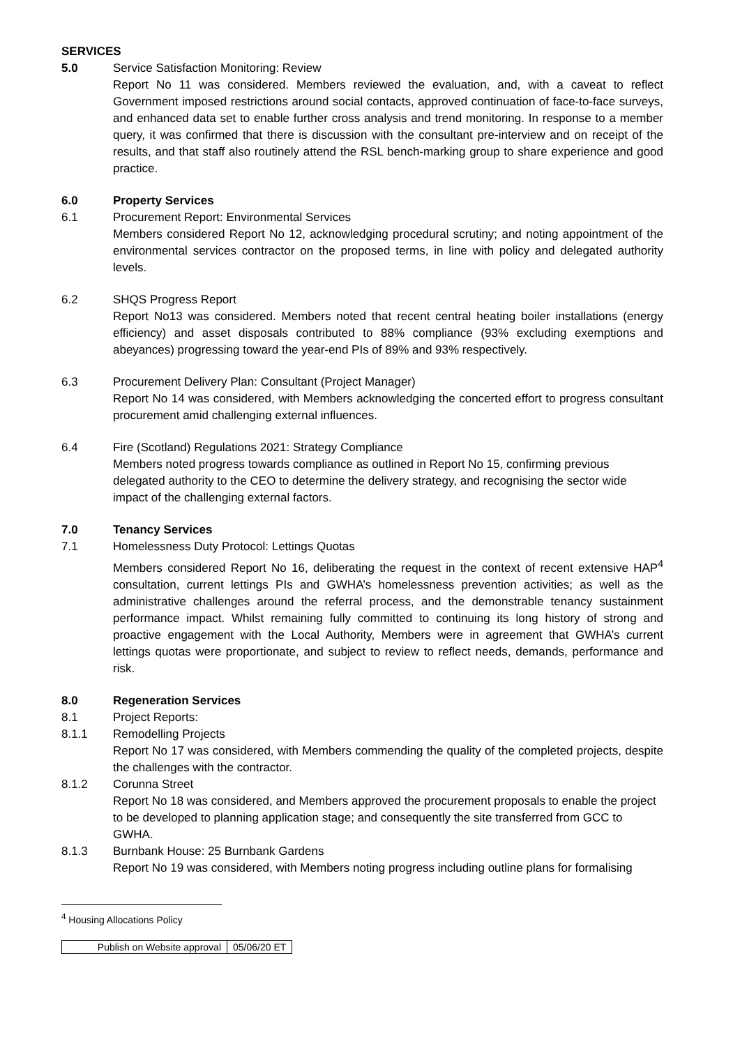SERVICES
5.0 Service Satisfaction Monitoring: Review
Report No 11 was considered. Members reviewed the evaluation, and, with a caveat to reflect Government imposed restrictions around social contacts, approved continuation of face-to-face surveys, and enhanced data set to enable further cross analysis and trend monitoring. In response to a member query, it was confirmed that there is discussion with the consultant pre-interview and on receipt of the results, and that staff also routinely attend the RSL bench-marking group to share experience and good practice.
6.0 Property Services
6.1 Procurement Report: Environmental Services
Members considered Report No 12, acknowledging procedural scrutiny; and noting appointment of the environmental services contractor on the proposed terms, in line with policy and delegated authority levels.
6.2 SHQS Progress Report
Report No13 was considered. Members noted that recent central heating boiler installations (energy efficiency) and asset disposals contributed to 88% compliance (93% excluding exemptions and abeyances) progressing toward the year-end PIs of 89% and 93% respectively.
6.3 Procurement Delivery Plan: Consultant (Project Manager)
Report No 14 was considered, with Members acknowledging the concerted effort to progress consultant procurement amid challenging external influences.
6.4 Fire (Scotland) Regulations 2021: Strategy Compliance
Members noted progress towards compliance as outlined in Report No 15, confirming previous delegated authority to the CEO to determine the delivery strategy, and recognising the sector wide impact of the challenging external factors.
7.0 Tenancy Services
7.1 Homelessness Duty Protocol: Lettings Quotas
Members considered Report No 16, deliberating the request in the context of recent extensive HAP<sup>4</sup> consultation, current lettings PIs and GWHA’s homelessness prevention activities; as well as the administrative challenges around the referral process, and the demonstrable tenancy sustainment performance impact. Whilst remaining fully committed to continuing its long history of strong and proactive engagement with the Local Authority, Members were in agreement that GWHA’s current lettings quotas were proportionate, and subject to review to reflect needs, demands, performance and risk.
8.0 Regeneration Services
8.1 Project Reports:
8.1.1 Remodelling Projects
Report No 17 was considered, with Members commending the quality of the completed projects, despite the challenges with the contractor.
8.1.2 Corunna Street
Report No 18 was considered, and Members approved the procurement proposals to enable the project to be developed to planning application stage; and consequently the site transferred from GCC to GWHA.
8.1.3 Burnbank House: 25 Burnbank Gardens
Report No 19 was considered, with Members noting progress including outline plans for formalising
<sup>4</sup> Housing Allocations Policy
| Publish on Website approval | 05/06/20 ET |